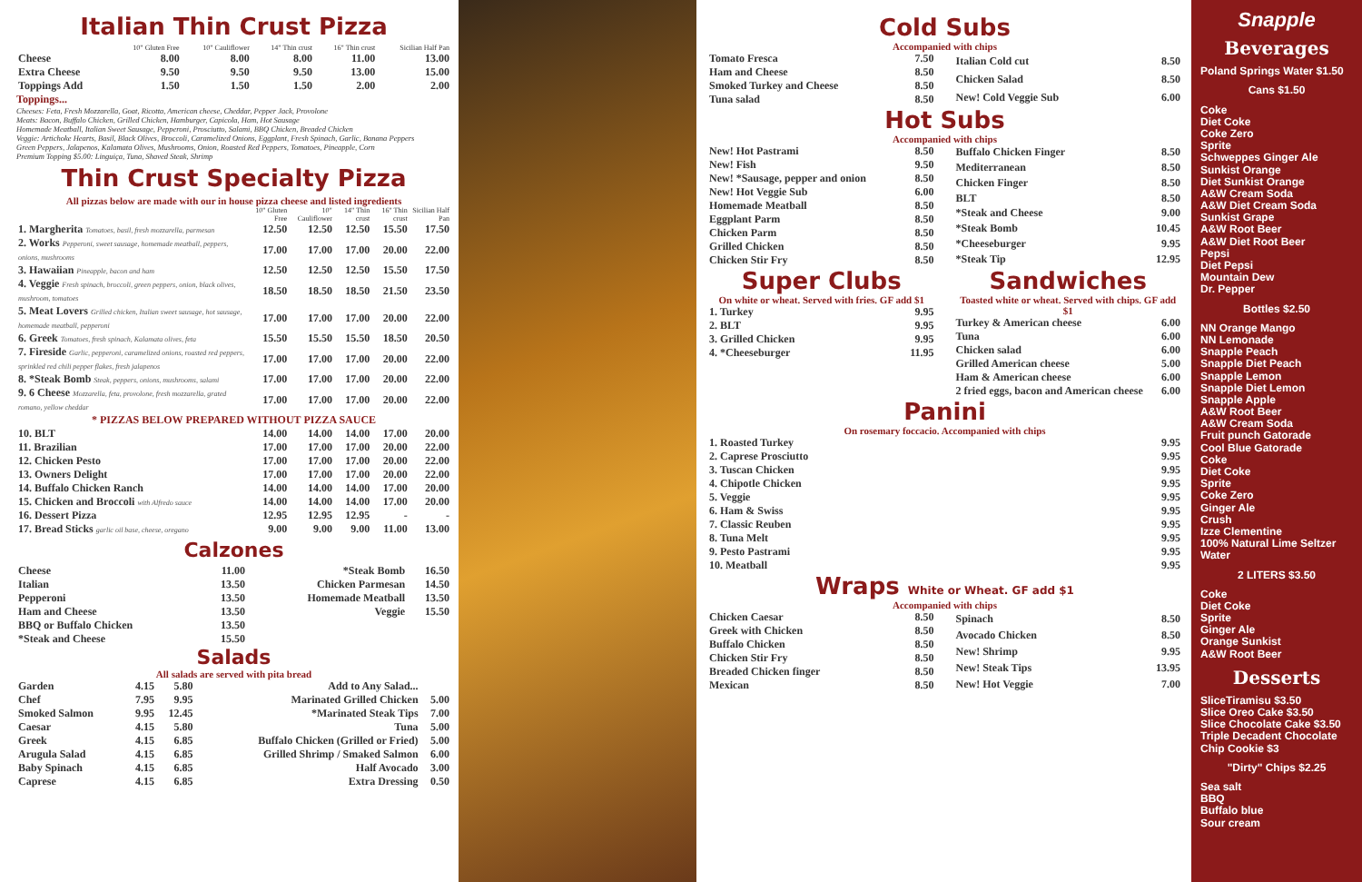Italian Thin Crust Pizza
| | 10" Gluten Free | 10" Cauliflower | 14" Thin crust | 16" Thin crust | Sicilian Half Pan |
| --- | --- | --- | --- | --- | --- |
| Cheese | 8.00 | 8.00 | 8.00 | 11.00 | 13.00 |
| Extra Cheese | 9.50 | 9.50 | 9.50 | 13.00 | 15.00 |
| Toppings Add | 1.50 | 1.50 | 1.50 | 2.00 | 2.00 |
Toppings...
Cheeses: Feta, Fresh Mozzarella, Goat, Ricotta, American cheese, Cheddar, Pepper Jack, Provolone
Meats: Bacon, Buffalo Chicken, Grilled Chicken, Hamburger, Capicola, Ham, Hot Sausage
Homemade Meatball, Italian Sweet Sausage, Pepperoni, Prosciutto, Salami, BBQ Chicken, Breaded Chicken
Veggie: Artichoke Hearts, Basil, Black Olives, Broccoli, Caramelized Onions, Eggplant, Fresh Spinach, Garlic, Banana Peppers
Green Peppers, Jalapenos, Kalamata Olives, Mushrooms, Onion, Roasted Red Peppers, Tomatoes, Pineapple, Corn
Premium Topping $5.00: Linguiça, Tuna, Shaved Steak, Shrimp
Thin Crust Specialty Pizza
All pizzas below are made with our in house pizza cheese and listed ingredients
| | 10" Gluten Free | 10" Cauliflower | 14" Thin crust | 16" Thin crust | Sicilian Half Pan |
| --- | --- | --- | --- | --- | --- |
| 1. Margherita Tomatoes, basil, fresh mozzarella, parmesan | 12.50 | 12.50 | 12.50 | 15.50 | 17.50 |
| 2. Works Pepperoni, sweet sausage, homemade meatball, peppers, onions, mushrooms | 17.00 | 17.00 | 17.00 | 20.00 | 22.00 |
| 3. Hawaiian Pineapple, bacon and ham | 12.50 | 12.50 | 12.50 | 15.50 | 17.50 |
| 4. Veggie Fresh spinach, broccoli, green peppers, onion, black olives, mushroom, tomatoes | 18.50 | 18.50 | 18.50 | 21.50 | 23.50 |
| 5. Meat Lovers Grilled chicken, Italian sweet sausage, hot sausage, homemade meatball, pepperoni | 17.00 | 17.00 | 17.00 | 20.00 | 22.00 |
| 6. Greek Tomatoes, fresh spinach, Kalamata olives, feta | 15.50 | 15.50 | 15.50 | 18.50 | 20.50 |
| 7. Fireside Garlic, pepperoni, caramelized onions, roasted red peppers, sprinkled red chili pepper flakes, fresh jalapenos | 17.00 | 17.00 | 17.00 | 20.00 | 22.00 |
| 8. *Steak Bomb Steak, peppers, onions, mushrooms, salami | 17.00 | 17.00 | 17.00 | 20.00 | 22.00 |
| 9. 6 Cheese Mozzarella, feta, provolone, fresh mozzarella, grated romano, yellow cheddar | 17.00 | 17.00 | 17.00 | 20.00 | 22.00 |
| * PIZZAS BELOW PREPARED WITHOUT PIZZA SAUCE | | | | | |
| 10. BLT | 14.00 | 14.00 | 14.00 | 17.00 | 20.00 |
| 11. Brazilian | 17.00 | 17.00 | 17.00 | 20.00 | 22.00 |
| 12. Chicken Pesto | 17.00 | 17.00 | 17.00 | 20.00 | 22.00 |
| 13. Owners Delight | 17.00 | 17.00 | 17.00 | 20.00 | 22.00 |
| 14. Buffalo Chicken Ranch | 14.00 | 14.00 | 14.00 | 17.00 | 20.00 |
| 15. Chicken and Broccoli with Alfredo sauce | 14.00 | 14.00 | 14.00 | 17.00 | 20.00 |
| 16. Dessert Pizza | 12.95 | 12.95 | 12.95 | - | - |
| 17. Bread Sticks garlic oil base, cheese, oregano | 9.00 | 9.00 | 9.00 | 11.00 | 13.00 |
Calzones
| Cheese | 11.00 | *Steak Bomb | 16.50 |
| Italian | 13.50 | Chicken Parmesan | 14.50 |
| Pepperoni | 13.50 | Homemade Meatball | 13.50 |
| Ham and Cheese | 13.50 | Veggie | 15.50 |
| BBQ or Buffalo Chicken | 13.50 | | |
| *Steak and Cheese | 15.50 | | |
Salads
All salads are served with pita bread
| Garden | 4.15 | 5.80 | Add to Any Salad... | |
| Chef | 7.95 | 9.95 | Marinated Grilled Chicken | 5.00 |
| Smoked Salmon | 9.95 | 12.45 | *Marinated Steak Tips | 7.00 |
| Caesar | 4.15 | 5.80 | Tuna | 5.00 |
| Greek | 4.15 | 6.85 | Buffalo Chicken (Grilled or Fried) | 5.00 |
| Arugula Salad | 4.15 | 6.85 | Grilled Shrimp / Smaked Salmon | 6.00 |
| Baby Spinach | 4.15 | 6.85 | Half Avocado | 3.00 |
| Caprese | 4.15 | 6.85 | Extra Dressing | 0.50 |
Cold Subs
Accompanied with chips
| Tomato Fresca | 7.50 |
| Ham and Cheese | 8.50 |
| Smoked Turkey and Cheese | 8.50 |
| Tuna salad | 8.50 |
| Italian Cold cut | 8.50 |
| Chicken Salad | 8.50 |
| New! Cold Veggie Sub | 6.00 |
Hot Subs
Accompanied with chips
| New! Hot Pastrami | 8.50 |
| New! Fish | 9.50 |
| New! *Sausage, pepper and onion | 8.50 |
| New! Hot Veggie Sub | 6.00 |
| Homemade Meatball | 8.50 |
| Eggplant Parm | 8.50 |
| Chicken Parm | 8.50 |
| Grilled Chicken | 8.50 |
| Chicken Stir Fry | 8.50 |
| Buffalo Chicken Finger | 8.50 |
| Mediterranean | 8.50 |
| Chicken Finger | 8.50 |
| BLT | 8.50 |
| *Steak and Cheese | 9.00 |
| *Steak Bomb | 10.45 |
| *Cheeseburger | 9.95 |
| *Steak Tip | 12.95 |
Super Clubs
On white or wheat. Served with fries. GF add $1
| 1. Turkey | 9.95 |
| 2. BLT | 9.95 |
| 3. Grilled Chicken | 9.95 |
| 4. *Cheeseburger | 11.95 |
Sandwiches
Toasted white or wheat. Served with chips. GF add $1
| Turkey & American cheese | 6.00 |
| Tuna | 6.00 |
| Chicken salad | 6.00 |
| Grilled American cheese | 5.00 |
| Ham & American cheese | 6.00 |
| 2 fried eggs, bacon and American cheese | 6.00 |
Panini
On rosemary foccacio. Accompanied with chips
| 1. Roasted Turkey | 9.95 |
| 2. Caprese Prosciutto | 9.95 |
| 3. Tuscan Chicken | 9.95 |
| 4. Chipotle Chicken | 9.95 |
| 5. Veggie | 9.95 |
| 6. Ham & Swiss | 9.95 |
| 7. Classic Reuben | 9.95 |
| 8. Tuna Melt | 9.95 |
| 9. Pesto Pastrami | 9.95 |
| 10. Meatball | 9.95 |
Wraps White or Wheat. GF add $1
Accompanied with chips
| Chicken Caesar | 8.50 |
| Greek with Chicken | 8.50 |
| Buffalo Chicken | 8.50 |
| Chicken Stir Fry | 8.50 |
| Breaded Chicken finger | 8.50 |
| Mexican | 8.50 |
| Spinach | 8.50 |
| Avocado Chicken | 8.50 |
| New! Shrimp | 9.95 |
| New! Steak Tips | 13.95 |
| New! Hot Veggie | 7.00 |
Snapple
Beverages
Poland Springs Water $1.50
Cans $1.50
Coke
Diet Coke
Coke Zero
Sprite
Schweppes Ginger Ale
Sunkist Orange
Diet Sunkist Orange
A&W Cream Soda
A&W Diet Cream Soda
Sunkist Grape
A&W Root Beer
A&W Diet Root Beer
Pepsi
Diet Pepsi
Mountain Dew
Dr. Pepper
Bottles $2.50
NN Orange Mango
NN Lemonade
Snapple Peach
Snapple Diet Peach
Snapple Lemon
Snapple Diet Lemon
Snapple Apple
A&W Root Beer
A&W Cream Soda
Fruit punch Gatorade
Cool Blue Gatorade
Coke
Diet Coke
Sprite
Coke Zero
Ginger Ale
Crush
Izze Clementine
100% Natural Lime Seltzer Water
2 LITERS $3.50
Coke
Diet Coke
Sprite
Ginger Ale
Orange Sunkist
A&W Root Beer
Desserts
SliceTiramisu $3.50
Slice Oreo Cake $3.50
Slice Chocolate Cake $3.50
Triple Decadent Chocolate Chip Cookie $3
"Dirty" Chips $2.25
Sea salt
BBQ
Buffalo blue
Sour cream